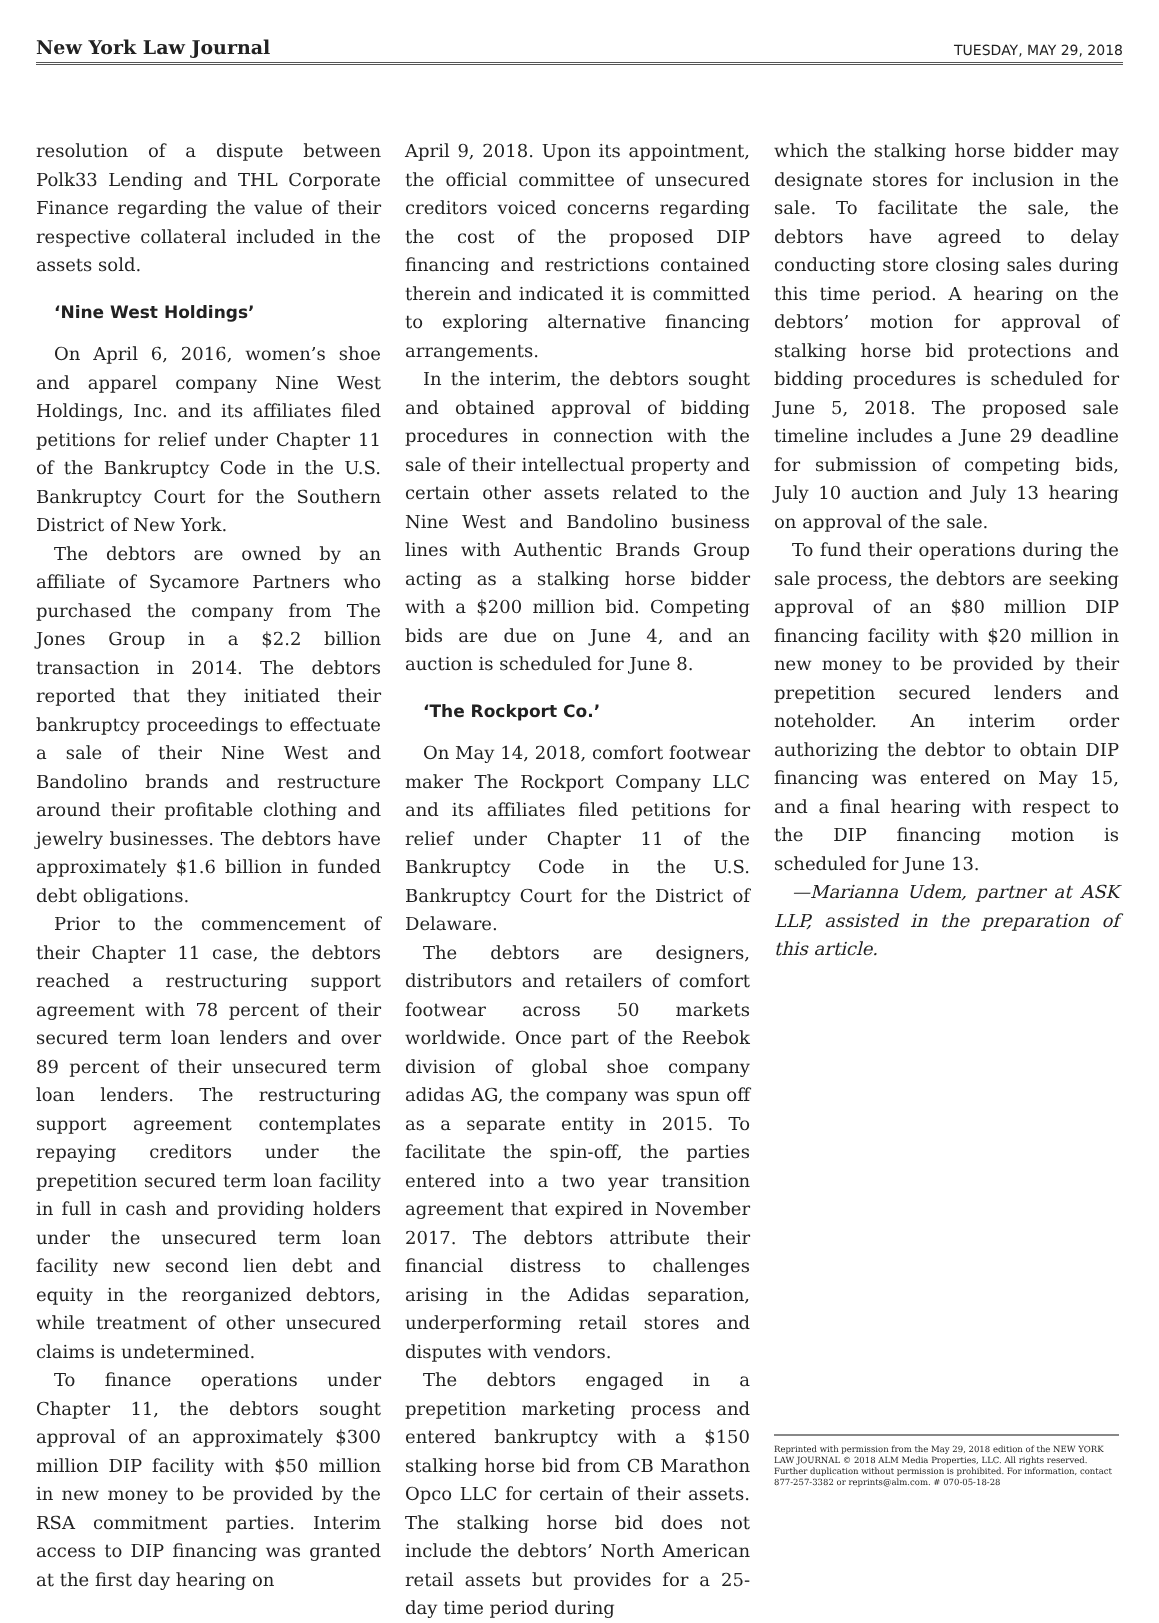New York Law Journal TUESDAY, MAY 29, 2018
resolution of a dispute between Polk33 Lending and THL Corporate Finance regarding the value of their respective collateral included in the assets sold.
‘Nine West Holdings’
On April 6, 2016, women’s shoe and apparel company Nine West Holdings, Inc. and its affiliates filed petitions for relief under Chapter 11 of the Bankruptcy Code in the U.S. Bankruptcy Court for the Southern District of New York.
The debtors are owned by an affiliate of Sycamore Partners who purchased the company from The Jones Group in a $2.2 billion transaction in 2014. The debtors reported that they initiated their bankruptcy proceedings to effectuate a sale of their Nine West and Bandolino brands and restructure around their profitable clothing and jewelry businesses. The debtors have approximately $1.6 billion in funded debt obligations.
Prior to the commencement of their Chapter 11 case, the debtors reached a restructuring support agreement with 78 percent of their secured term loan lenders and over 89 percent of their unsecured term loan lenders. The restructuring support agreement contemplates repaying creditors under the prepetition secured term loan facility in full in cash and providing holders under the unsecured term loan facility new second lien debt and equity in the reorganized debtors, while treatment of other unsecured claims is undetermined.
To finance operations under Chapter 11, the debtors sought approval of an approximately $300 million DIP facility with $50 million in new money to be provided by the RSA commitment parties. Interim access to DIP financing was granted at the first day hearing on
April 9, 2018. Upon its appointment, the official committee of unsecured creditors voiced concerns regarding the cost of the proposed DIP financing and restrictions contained therein and indicated it is committed to exploring alternative financing arrangements.
In the interim, the debtors sought and obtained approval of bidding procedures in connection with the sale of their intellectual property and certain other assets related to the Nine West and Bandolino business lines with Authentic Brands Group acting as a stalking horse bidder with a $200 million bid. Competing bids are due on June 4, and an auction is scheduled for June 8.
‘The Rockport Co.’
On May 14, 2018, comfort footwear maker The Rockport Company LLC and its affiliates filed petitions for relief under Chapter 11 of the Bankruptcy Code in the U.S. Bankruptcy Court for the District of Delaware.
The debtors are designers, distributors and retailers of comfort footwear across 50 markets worldwide. Once part of the Reebok division of global shoe company adidas AG, the company was spun off as a separate entity in 2015. To facilitate the spin-off, the parties entered into a two year transition agreement that expired in November 2017. The debtors attribute their financial distress to challenges arising in the Adidas separation, underperforming retail stores and disputes with vendors.
The debtors engaged in a prepetition marketing process and entered bankruptcy with a $150 stalking horse bid from CB Marathon Opco LLC for certain of their assets. The stalking horse bid does not include the debtors’ North American retail assets but provides for a 25-day time period during
which the stalking horse bidder may designate stores for inclusion in the sale. To facilitate the sale, the debtors have agreed to delay conducting store closing sales during this time period. A hearing on the debtors’ motion for approval of stalking horse bid protections and bidding procedures is scheduled for June 5, 2018. The proposed sale timeline includes a June 29 deadline for submission of competing bids, July 10 auction and July 13 hearing on approval of the sale.
To fund their operations during the sale process, the debtors are seeking approval of an $80 million DIP financing facility with $20 million in new money to be provided by their prepetition secured lenders and noteholder. An interim order authorizing the debtor to obtain DIP financing was entered on May 15, and a final hearing with respect to the DIP financing motion is scheduled for June 13.
—Marianna Udem, partner at ASK LLP, assisted in the preparation of this article.
Reprinted with permission from the May 29, 2018 edition of the NEW YORK LAW JOURNAL © 2018 ALM Media Properties, LLC. All rights reserved. Further duplication without permission is prohibited. For information, contact 877-257-3382 or reprints@alm.com. # 070-05-18-28